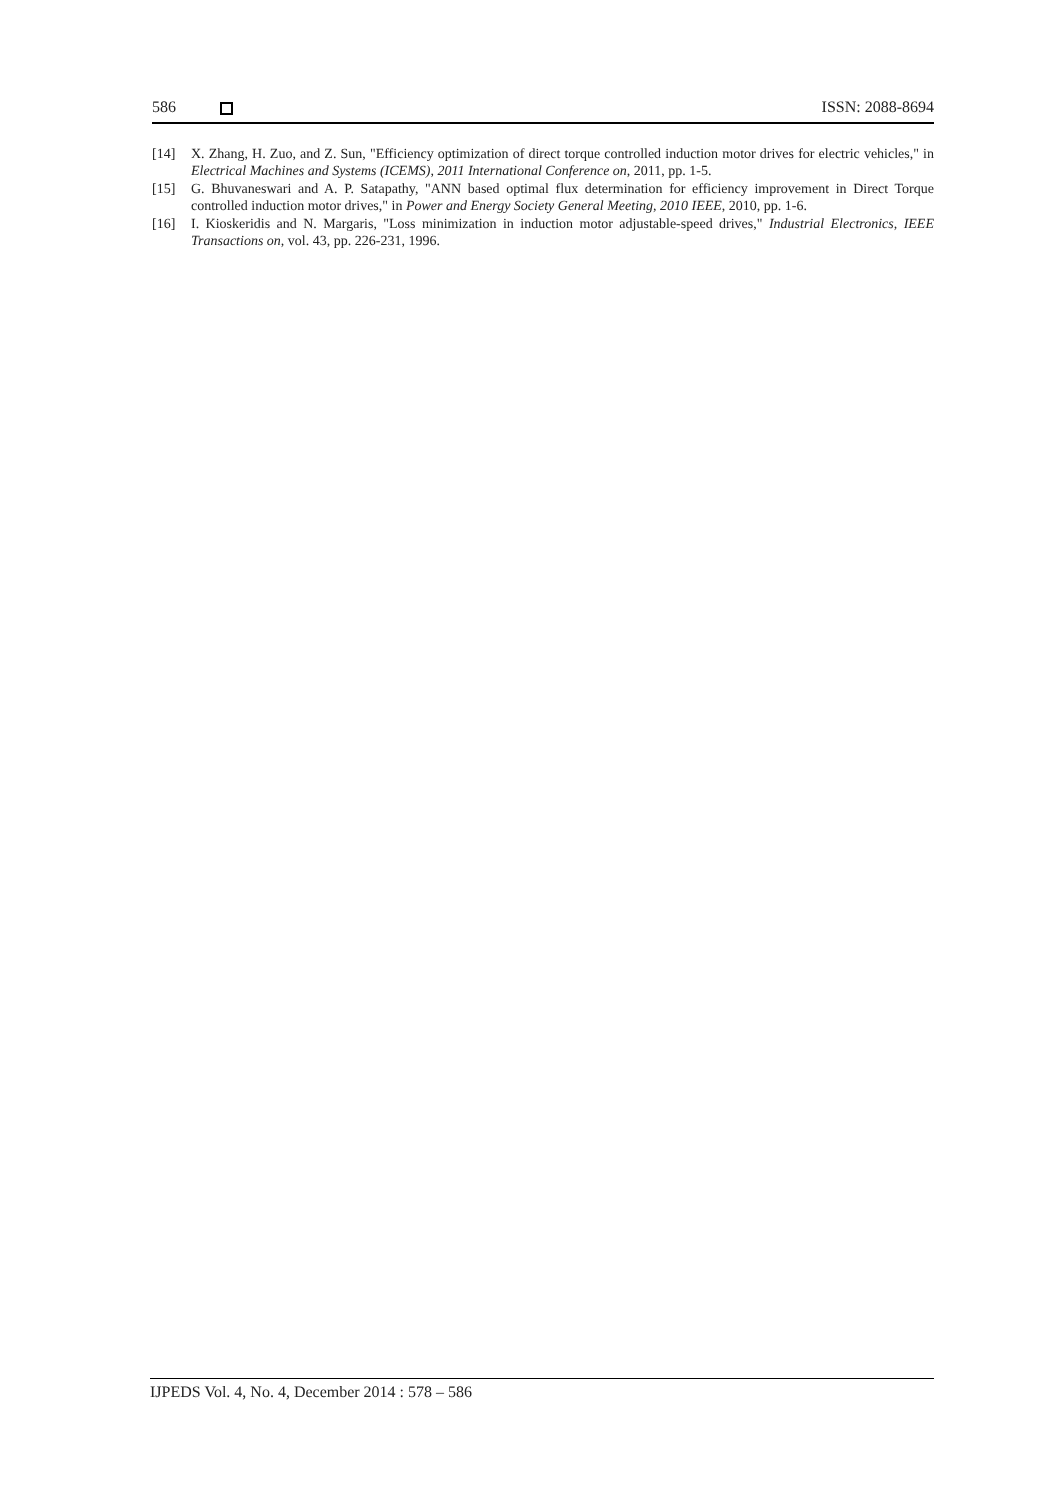586 ISSN: 2088-8694
[14] X. Zhang, H. Zuo, and Z. Sun, "Efficiency optimization of direct torque controlled induction motor drives for electric vehicles," in Electrical Machines and Systems (ICEMS), 2011 International Conference on, 2011, pp. 1-5.
[15] G. Bhuvaneswari and A. P. Satapathy, "ANN based optimal flux determination for efficiency improvement in Direct Torque controlled induction motor drives," in Power and Energy Society General Meeting, 2010 IEEE, 2010, pp. 1-6.
[16] I. Kioskeridis and N. Margaris, "Loss minimization in induction motor adjustable-speed drives," Industrial Electronics, IEEE Transactions on, vol. 43, pp. 226-231, 1996.
IJPEDS Vol. 4, No. 4, December 2014 : 578 – 586